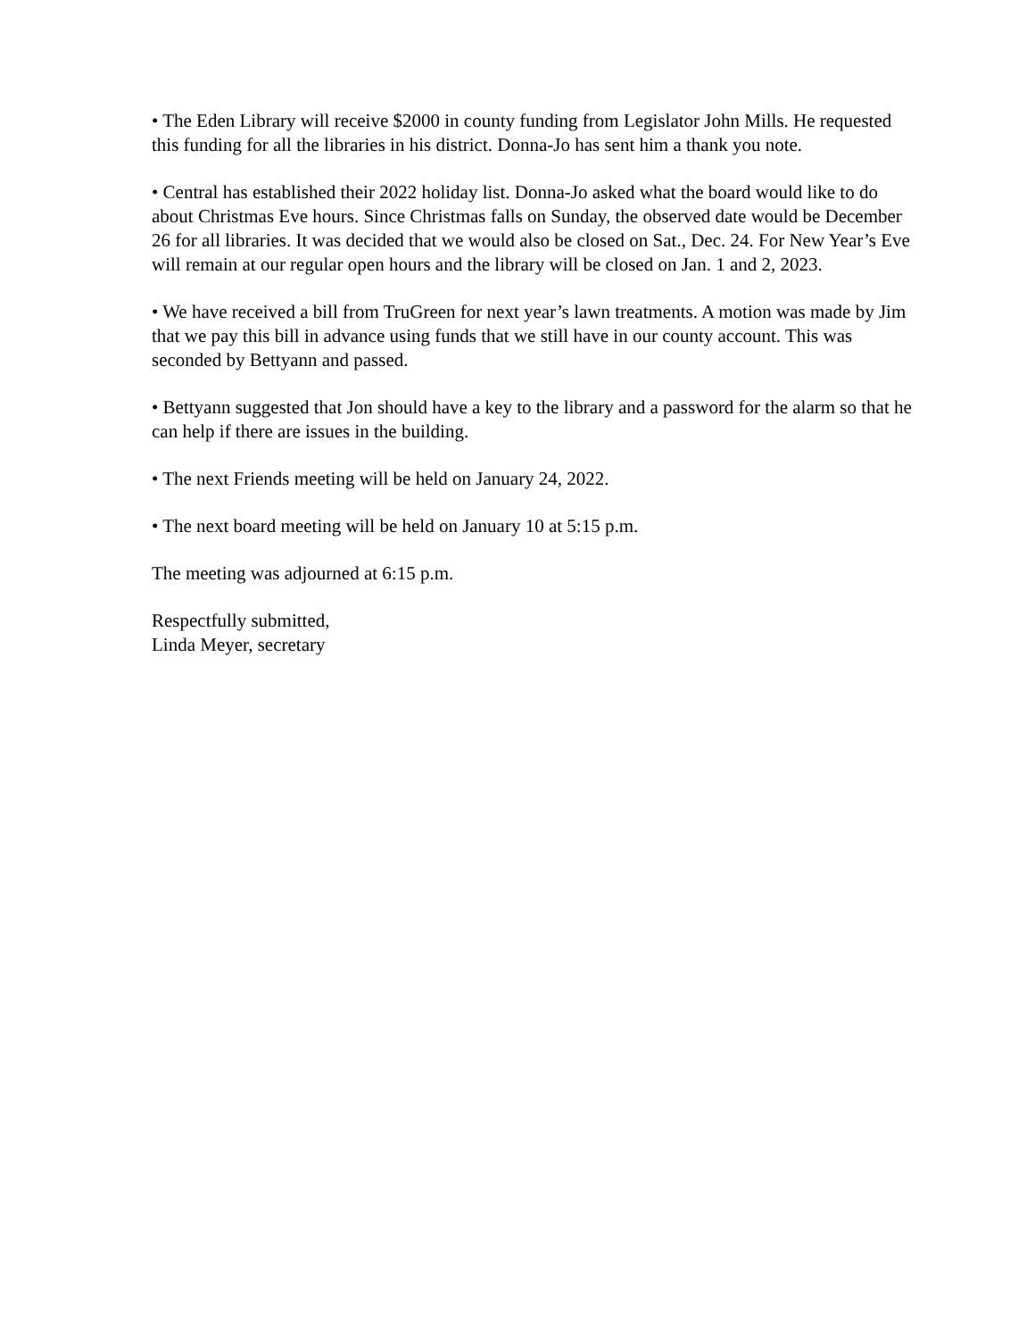• The Eden Library will receive $2000 in county funding from Legislator John Mills. He requested this funding for all the libraries in his district. Donna-Jo has sent him a thank you note.
• Central has established their 2022 holiday list. Donna-Jo asked what the board would like to do about Christmas Eve hours. Since Christmas falls on Sunday, the observed date would be December 26 for all libraries. It was decided that we would also be closed on Sat., Dec. 24. For New Year’s Eve will remain at our regular open hours and the library will be closed on Jan. 1 and 2, 2023.
• We have received a bill from TruGreen for next year’s lawn treatments. A motion was made by Jim that we pay this bill in advance using funds that we still have in our county account. This was seconded by Bettyann and passed.
• Bettyann suggested that Jon should have a key to the library and a password for the alarm so that he can help if there are issues in the building.
• The next Friends meeting will be held on January 24, 2022.
• The next board meeting will be held on January 10 at 5:15 p.m.
The meeting was adjourned at 6:15 p.m.
Respectfully submitted,
Linda Meyer, secretary